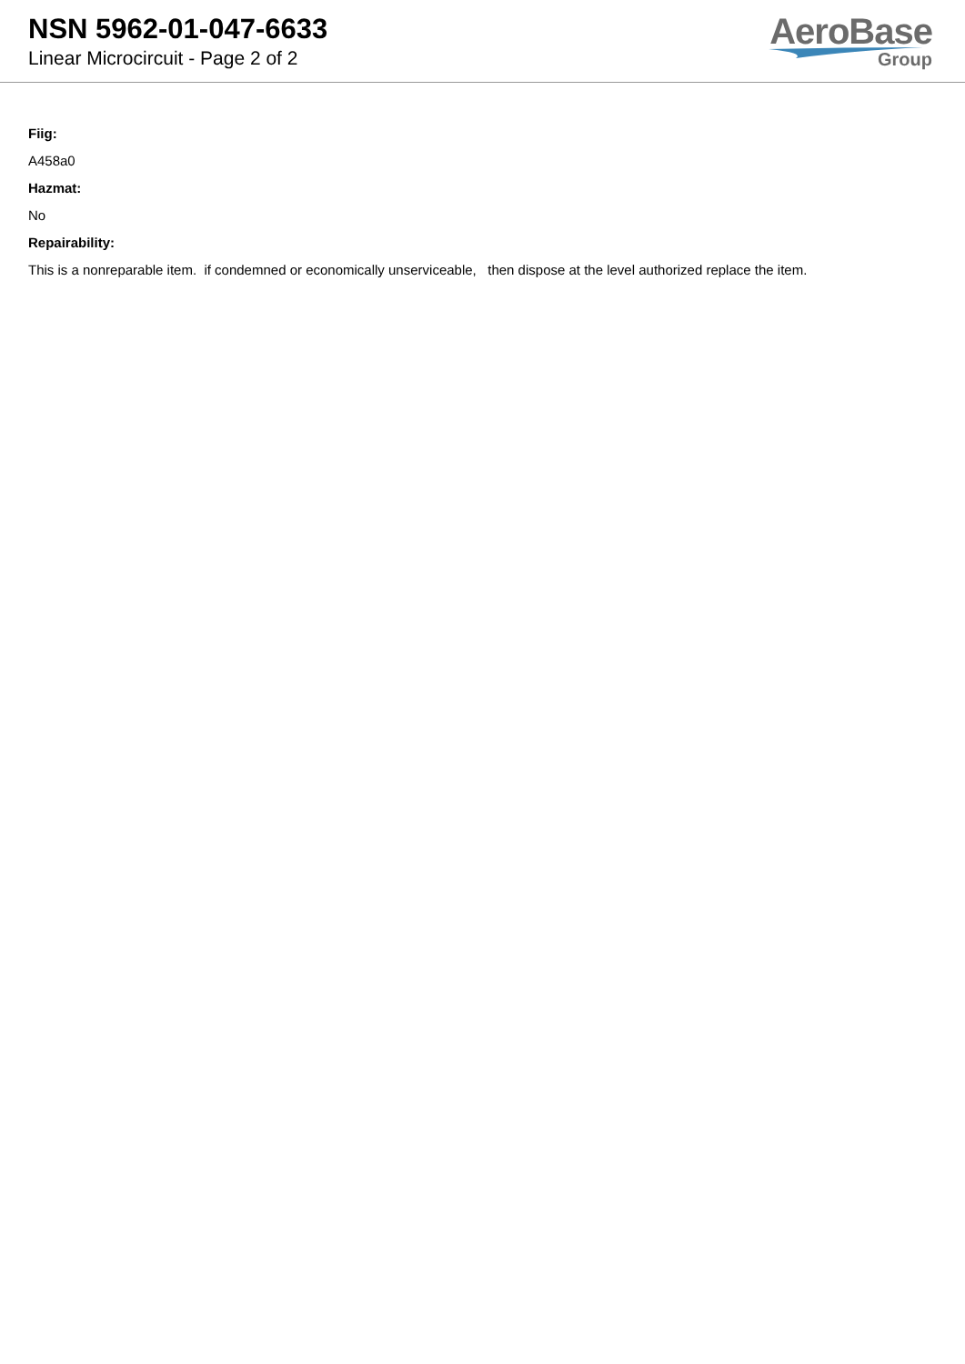NSN 5962-01-047-6633
Linear Microcircuit - Page 2 of 2
AeroBase
Group
Fiig:
A458a0
Hazmat:
No
Repairability:
This is a nonreparable item. if condemned or economically unserviceable, then dispose at the level authorized replace the item.